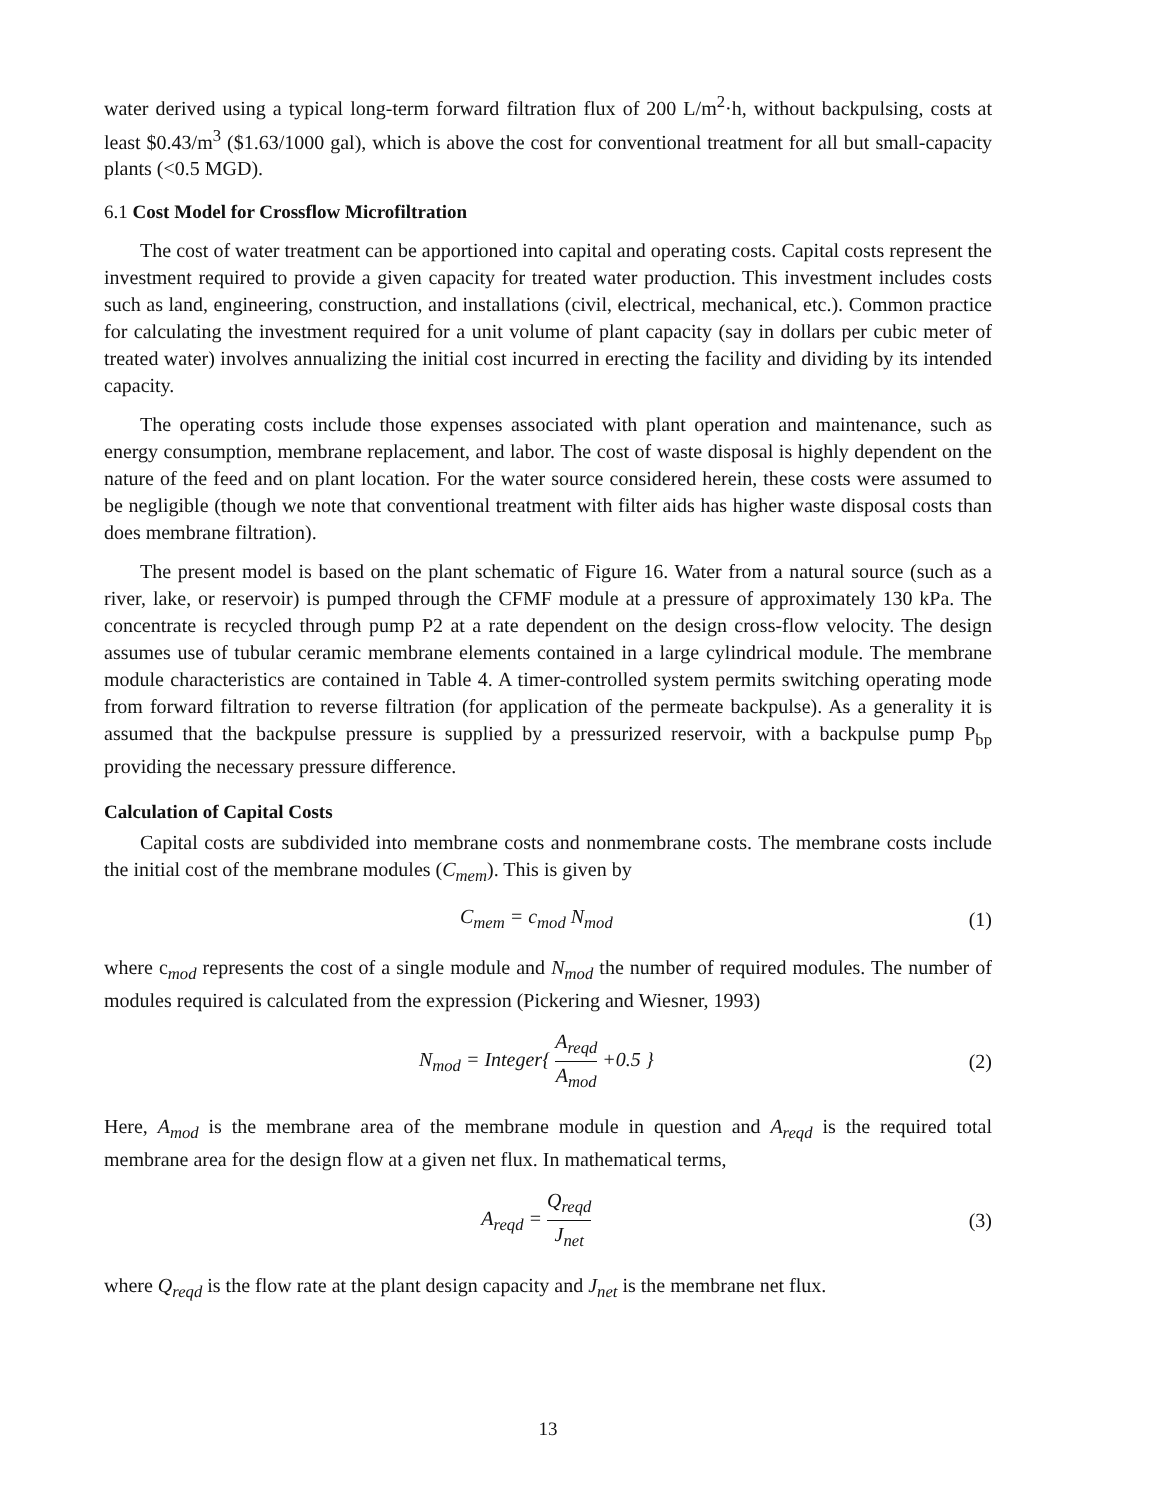water derived using a typical long-term forward filtration flux of 200 L/m<sup>2</sup>·h, without backpulsing, costs at least $0.43/m<sup>3</sup> ($1.63/1000 gal), which is above the cost for conventional treatment for all but small-capacity plants (<0.5 MGD).
6.1 Cost Model for Crossflow Microfiltration
The cost of water treatment can be apportioned into capital and operating costs. Capital costs represent the investment required to provide a given capacity for treated water production. This investment includes costs such as land, engineering, construction, and installations (civil, electrical, mechanical, etc.). Common practice for calculating the investment required for a unit volume of plant capacity (say in dollars per cubic meter of treated water) involves annualizing the initial cost incurred in erecting the facility and dividing by its intended capacity.
The operating costs include those expenses associated with plant operation and maintenance, such as energy consumption, membrane replacement, and labor. The cost of waste disposal is highly dependent on the nature of the feed and on plant location. For the water source considered herein, these costs were assumed to be negligible (though we note that conventional treatment with filter aids has higher waste disposal costs than does membrane filtration).
The present model is based on the plant schematic of Figure 16. Water from a natural source (such as a river, lake, or reservoir) is pumped through the CFMF module at a pressure of approximately 130 kPa. The concentrate is recycled through pump P2 at a rate dependent on the design cross-flow velocity. The design assumes use of tubular ceramic membrane elements contained in a large cylindrical module. The membrane module characteristics are contained in Table 4. A timer-controlled system permits switching operating mode from forward filtration to reverse filtration (for application of the permeate backpulse). As a generality it is assumed that the backpulse pressure is supplied by a pressurized reservoir, with a backpulse pump P<sub>bp</sub> providing the necessary pressure difference.
Calculation of Capital Costs
Capital costs are subdivided into membrane costs and nonmembrane costs. The membrane costs include the initial cost of the membrane modules (C<sub>mem</sub>). This is given by
C<sub>mem</sub> = c<sub>mod</sub> N<sub>mod</sub> (1)
where c<sub>mod</sub> represents the cost of a single module and N<sub>mod</sub> the number of required modules. The number of modules required is calculated from the expression (Pickering and Wiesner, 1993)
N<sub>mod</sub> = Integer{ A<sub>reqd</sub> A<sub>mod</sub> +0.5 } (2)
Here, A<sub>mod</sub> is the membrane area of the membrane module in question and A<sub>reqd</sub> is the required total membrane area for the design flow at a given net flux. In mathematical terms,
A<sub>reqd</sub> = Q<sub>reqd</sub> J<sub>net</sub> (3)
where Q<sub>reqd</sub> is the flow rate at the plant design capacity and J<sub>net</sub> is the membrane net flux.
13